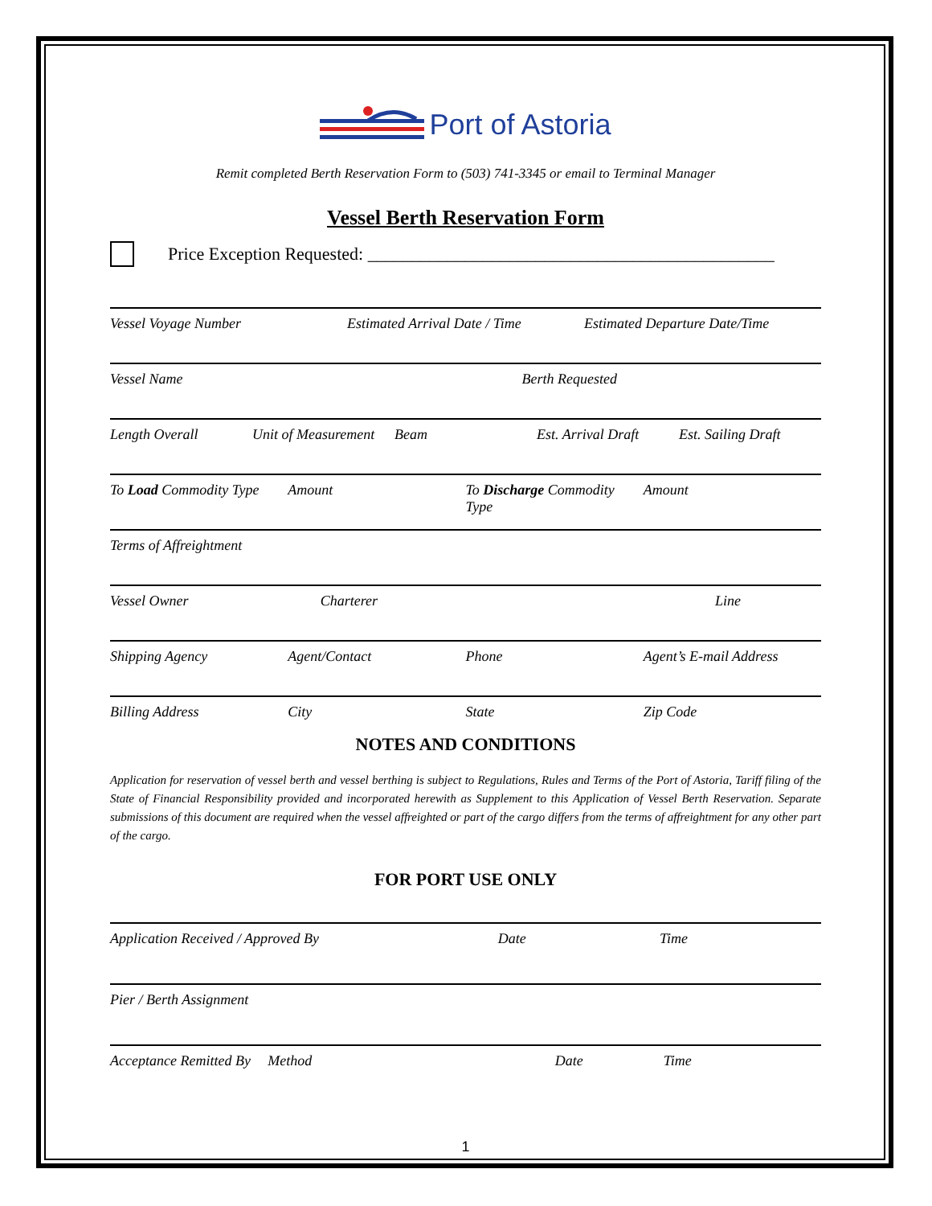Port of Astoria
Remit completed Berth Reservation Form to (503) 741-3345 or email to Terminal Manager
Vessel Berth Reservation Form
Price Exception Requested: ______________________________________________
Vessel Voyage Number Estimated Arrival Date / Time Estimated Departure Date/Time
Vessel Name Berth Requested
Length Overall Unit of Measurement Beam Est. Arrival Draft Est. Sailing Draft
To Load Commodity Type Amount To Discharge Commodity Type Amount
Terms of Affreightment
Vessel Owner Charterer Line
Shipping Agency Agent/Contact Phone Agent’s E-mail Address
Billing Address City State Zip Code
NOTES AND CONDITIONS
Application for reservation of vessel berth and vessel berthing is subject to Regulations, Rules and Terms of the Port of Astoria, Tariff filing of the State of Financial Responsibility provided and incorporated herewith as Supplement to this Application of Vessel Berth Reservation. Separate submissions of this document are required when the vessel affreighted or part of the cargo differs from the terms of affreightment for any other part of the cargo.
FOR PORT USE ONLY
Application Received / Approved By
Date Time
Pier / Berth Assignment
Acceptance Remitted By Method Date Time
1